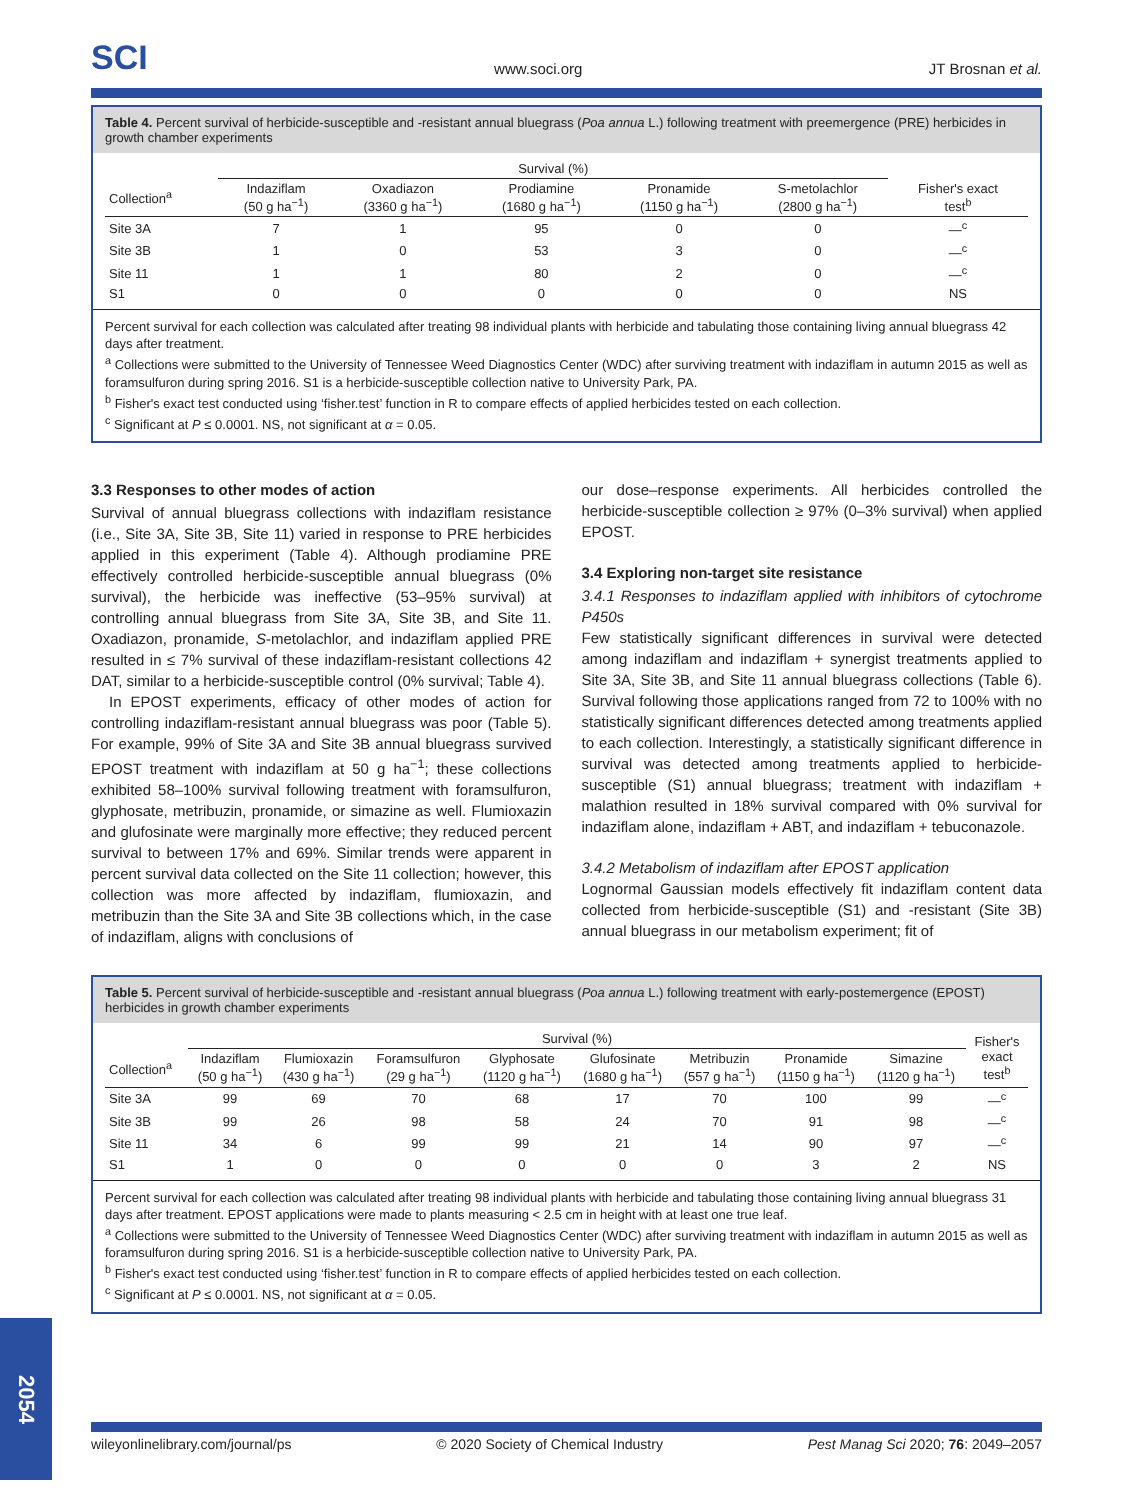SCI www.soci.org JT Brosnan et al.
Table 4. Percent survival of herbicide-susceptible and -resistant annual bluegrass (Poa annua L.) following treatment with preemergence (PRE) herbicides in growth chamber experiments
| | Survival (%) | | | | | |
| --- | --- | --- | --- | --- | --- | --- |
| Collection<sup>a</sup> | Indaziflam (50 g ha<sup>−1</sup>) | Oxadiazon (3360 g ha<sup>−1</sup>) | Prodiamine (1680 g ha<sup>−1</sup>) | Pronamide (1150 g ha<sup>−1</sup>) | S-metolachlor (2800 g ha<sup>−1</sup>) | Fisher's exact test<sup>b</sup> |
| Site 3A | 7 | 1 | 95 | 0 | 0 | —<sup>c</sup> |
| Site 3B | 1 | 0 | 53 | 3 | 0 | —<sup>c</sup> |
| Site 11 | 1 | 1 | 80 | 2 | 0 | —<sup>c</sup> |
| S1 | 0 | 0 | 0 | 0 | 0 | NS |
Percent survival for each collection was calculated after treating 98 individual plants with herbicide and tabulating those containing living annual bluegrass 42 days after treatment.
<sup>a</sup> Collections were submitted to the University of Tennessee Weed Diagnostics Center (WDC) after surviving treatment with indaziflam in autumn 2015 as well as foramsulfuron during spring 2016. S1 is a herbicide-susceptible collection native to University Park, PA.
<sup>b</sup> Fisher's exact test conducted using ‘fisher.test’ function in R to compare effects of applied herbicides tested on each collection.
<sup>c</sup> Significant at P ≤ 0.0001. NS, not significant at α = 0.05.
3.3 Responses to other modes of action
Survival of annual bluegrass collections with indaziflam resistance (i.e., Site 3A, Site 3B, Site 11) varied in response to PRE herbicides applied in this experiment (Table 4). Although prodiamine PRE effectively controlled herbicide-susceptible annual bluegrass (0% survival), the herbicide was ineffective (53–95% survival) at controlling annual bluegrass from Site 3A, Site 3B, and Site 11. Oxadiazon, pronamide, S-metolachlor, and indaziflam applied PRE resulted in ≤ 7% survival of these indaziflam-resistant collections 42 DAT, similar to a herbicide-susceptible control (0% survival; Table 4).
In EPOST experiments, efficacy of other modes of action for controlling indaziflam-resistant annual bluegrass was poor (Table 5). For example, 99% of Site 3A and Site 3B annual bluegrass survived EPOST treatment with indaziflam at 50 g ha<sup>−1</sup>; these collections exhibited 58–100% survival following treatment with foramsulfuron, glyphosate, metribuzin, pronamide, or simazine as well. Flumioxazin and glufosinate were marginally more effective; they reduced percent survival to between 17% and 69%. Similar trends were apparent in percent survival data collected on the Site 11 collection; however, this collection was more affected by indaziflam, flumioxazin, and metribuzin than the Site 3A and Site 3B collections which, in the case of indaziflam, aligns with conclusions of
our dose–response experiments. All herbicides controlled the herbicide-susceptible collection ≥ 97% (0–3% survival) when applied EPOST.
3.4 Exploring non-target site resistance
3.4.1 Responses to indaziflam applied with inhibitors of cytochrome P450s
Few statistically significant differences in survival were detected among indaziflam and indaziflam + synergist treatments applied to Site 3A, Site 3B, and Site 11 annual bluegrass collections (Table 6). Survival following those applications ranged from 72 to 100% with no statistically significant differences detected among treatments applied to each collection. Interestingly, a statistically significant difference in survival was detected among treatments applied to herbicide-susceptible (S1) annual bluegrass; treatment with indaziflam + malathion resulted in 18% survival compared with 0% survival for indaziflam alone, indaziflam + ABT, and indaziflam + tebuconazole.
3.4.2 Metabolism of indaziflam after EPOST application
Lognormal Gaussian models effectively fit indaziflam content data collected from herbicide-susceptible (S1) and -resistant (Site 3B) annual bluegrass in our metabolism experiment; fit of
Table 5. Percent survival of herbicide-susceptible and -resistant annual bluegrass (Poa annua L.) following treatment with early-postemergence (EPOST) herbicides in growth chamber experiments
| | Survival (%) | | | | | | | | Fisher's exact test<sup>b</sup> |
| --- | --- | --- | --- | --- | --- | --- | --- | --- | --- |
| Collection<sup>a</sup> | Indaziflam (50 g ha<sup>−1</sup>) | Flumioxazin (430 g ha<sup>−1</sup>) | Foramsulfuron (29 g ha<sup>−1</sup>) | Glyphosate (1120 g ha<sup>−1</sup>) | Glufosinate (1680 g ha<sup>−1</sup>) | Metribuzin (557 g ha<sup>−1</sup>) | Pronamide (1150 g ha<sup>−1</sup>) | Simazine (1120 g ha<sup>−1</sup>) | |
| Site 3A | 99 | 69 | 70 | 68 | 17 | 70 | 100 | 99 | —<sup>c</sup> |
| Site 3B | 99 | 26 | 98 | 58 | 24 | 70 | 91 | 98 | —<sup>c</sup> |
| Site 11 | 34 | 6 | 99 | 99 | 21 | 14 | 90 | 97 | —<sup>c</sup> |
| S1 | 1 | 0 | 0 | 0 | 0 | 0 | 3 | 2 | NS |
Percent survival for each collection was calculated after treating 98 individual plants with herbicide and tabulating those containing living annual bluegrass 31 days after treatment. EPOST applications were made to plants measuring < 2.5 cm in height with at least one true leaf.
<sup>a</sup> Collections were submitted to the University of Tennessee Weed Diagnostics Center (WDC) after surviving treatment with indaziflam in autumn 2015 as well as foramsulfuron during spring 2016. S1 is a herbicide-susceptible collection native to University Park, PA.
<sup>b</sup> Fisher's exact test conducted using ‘fisher.test’ function in R to compare effects of applied herbicides tested on each collection.
<sup>c</sup> Significant at P ≤ 0.0001. NS, not significant at α = 0.05.
wileyonlinelibrary.com/journal/ps © 2020 Society of Chemical Industry Pest Manag Sci 2020; 76: 2049–2057
2054